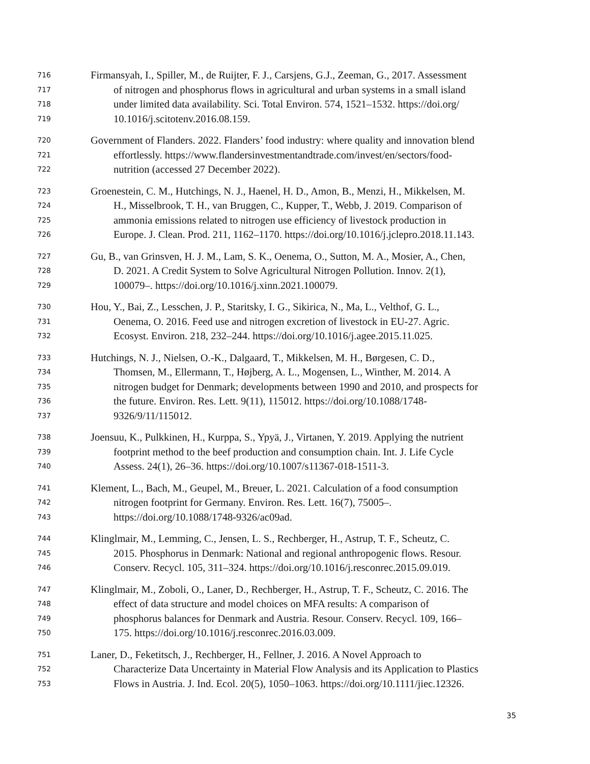716 Firmansyah, I., Spiller, M., de Ruijter, F. J., Carsjens, G.J., Zeeman, G., 2017. Assessment
717 of nitrogen and phosphorus flows in agricultural and urban systems in a small island
718 under limited data availability. Sci. Total Environ. 574, 1521–1532. https://doi.org/
719 10.1016/j.scitotenv.2016.08.159.
720 Government of Flanders. 2022. Flanders’ food industry: where quality and innovation blend
721 effortlessly. https://www.flandersinvestmentandtrade.com/invest/en/sectors/food-
722 nutrition (accessed 27 December 2022).
723 Groenestein, C. M., Hutchings, N. J., Haenel, H. D., Amon, B., Menzi, H., Mikkelsen, M.
724 H., Misselbrook, T. H., van Bruggen, C., Kupper, T., Webb, J. 2019. Comparison of
725 ammonia emissions related to nitrogen use efficiency of livestock production in
726 Europe. J. Clean. Prod. 211, 1162–1170. https://doi.org/10.1016/j.jclepro.2018.11.143.
727 Gu, B., van Grinsven, H. J. M., Lam, S. K., Oenema, O., Sutton, M. A., Mosier, A., Chen,
728 D. 2021. A Credit System to Solve Agricultural Nitrogen Pollution. Innov. 2(1),
729 100079–. https://doi.org/10.1016/j.xinn.2021.100079.
730 Hou, Y., Bai, Z., Lesschen, J. P., Staritsky, I. G., Sikirica, N., Ma, L., Velthof, G. L.,
731 Oenema, O. 2016. Feed use and nitrogen excretion of livestock in EU-27. Agric.
732 Ecosyst. Environ. 218, 232–244. https://doi.org/10.1016/j.agee.2015.11.025.
733 Hutchings, N. J., Nielsen, O.-K., Dalgaard, T., Mikkelsen, M. H., Børgesen, C. D.,
734 Thomsen, M., Ellermann, T., Højberg, A. L., Mogensen, L., Winther, M. 2014. A
735 nitrogen budget for Denmark; developments between 1990 and 2010, and prospects for
736 the future. Environ. Res. Lett. 9(11), 115012. https://doi.org/10.1088/1748-
737 9326/9/11/115012.
738 Joensuu, K., Pulkkinen, H., Kurppa, S., Ypyä, J., Virtanen, Y. 2019. Applying the nutrient
739 footprint method to the beef production and consumption chain. Int. J. Life Cycle
740 Assess. 24(1), 26–36. https://doi.org/10.1007/s11367-018-1511-3.
741 Klement, L., Bach, M., Geupel, M., Breuer, L. 2021. Calculation of a food consumption
742 nitrogen footprint for Germany. Environ. Res. Lett. 16(7), 75005–.
743 https://doi.org/10.1088/1748-9326/ac09ad.
744 Klinglmair, M., Lemming, C., Jensen, L. S., Rechberger, H., Astrup, T. F., Scheutz, C.
745 2015. Phosphorus in Denmark: National and regional anthropogenic flows. Resour.
746 Conserv. Recycl. 105, 311–324. https://doi.org/10.1016/j.resconrec.2015.09.019.
747 Klinglmair, M., Zoboli, O., Laner, D., Rechberger, H., Astrup, T. F., Scheutz, C. 2016. The
748 effect of data structure and model choices on MFA results: A comparison of
749 phosphorus balances for Denmark and Austria. Resour. Conserv. Recycl. 109, 166–
750 175. https://doi.org/10.1016/j.resconrec.2016.03.009.
751 Laner, D., Feketitsch, J., Rechberger, H., Fellner, J. 2016. A Novel Approach to
752 Characterize Data Uncertainty in Material Flow Analysis and its Application to Plastics
753 Flows in Austria. J. Ind. Ecol. 20(5), 1050–1063. https://doi.org/10.1111/jiec.12326.
35